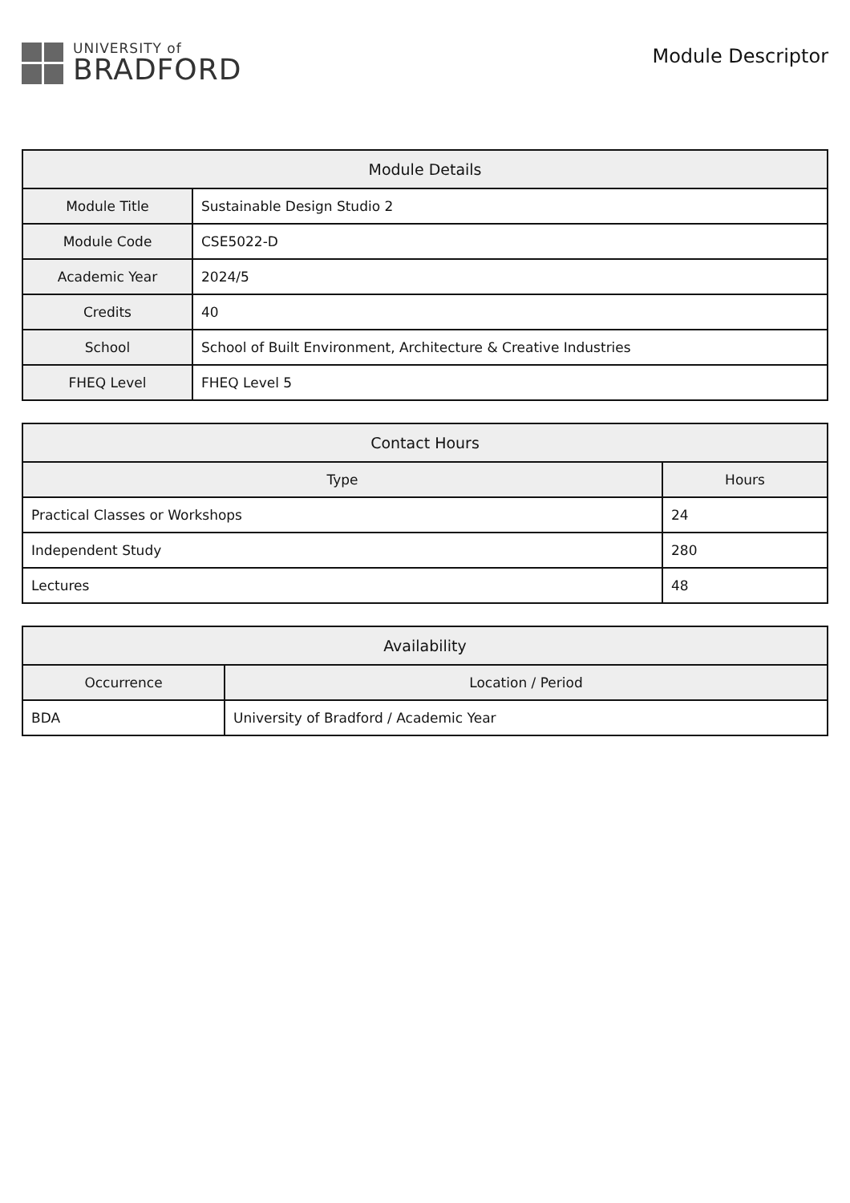UNIVERSITY of
BRADFORD
Module Descriptor
| Module Details | |
| --- | --- |
| Module Title | Sustainable Design Studio 2 |
| Module Code | CSE5022-D |
| Academic Year | 2024/5 |
| Credits | 40 |
| School | School of Built Environment, Architecture & Creative Industries |
| FHEQ Level | FHEQ Level 5 |
| Contact Hours | |
| --- | --- |
| Type | Hours |
| Practical Classes or Workshops | 24 |
| Independent Study | 280 |
| Lectures | 48 |
| Availability | |
| --- | --- |
| Occurrence | Location / Period |
| BDA | University of Bradford / Academic Year |